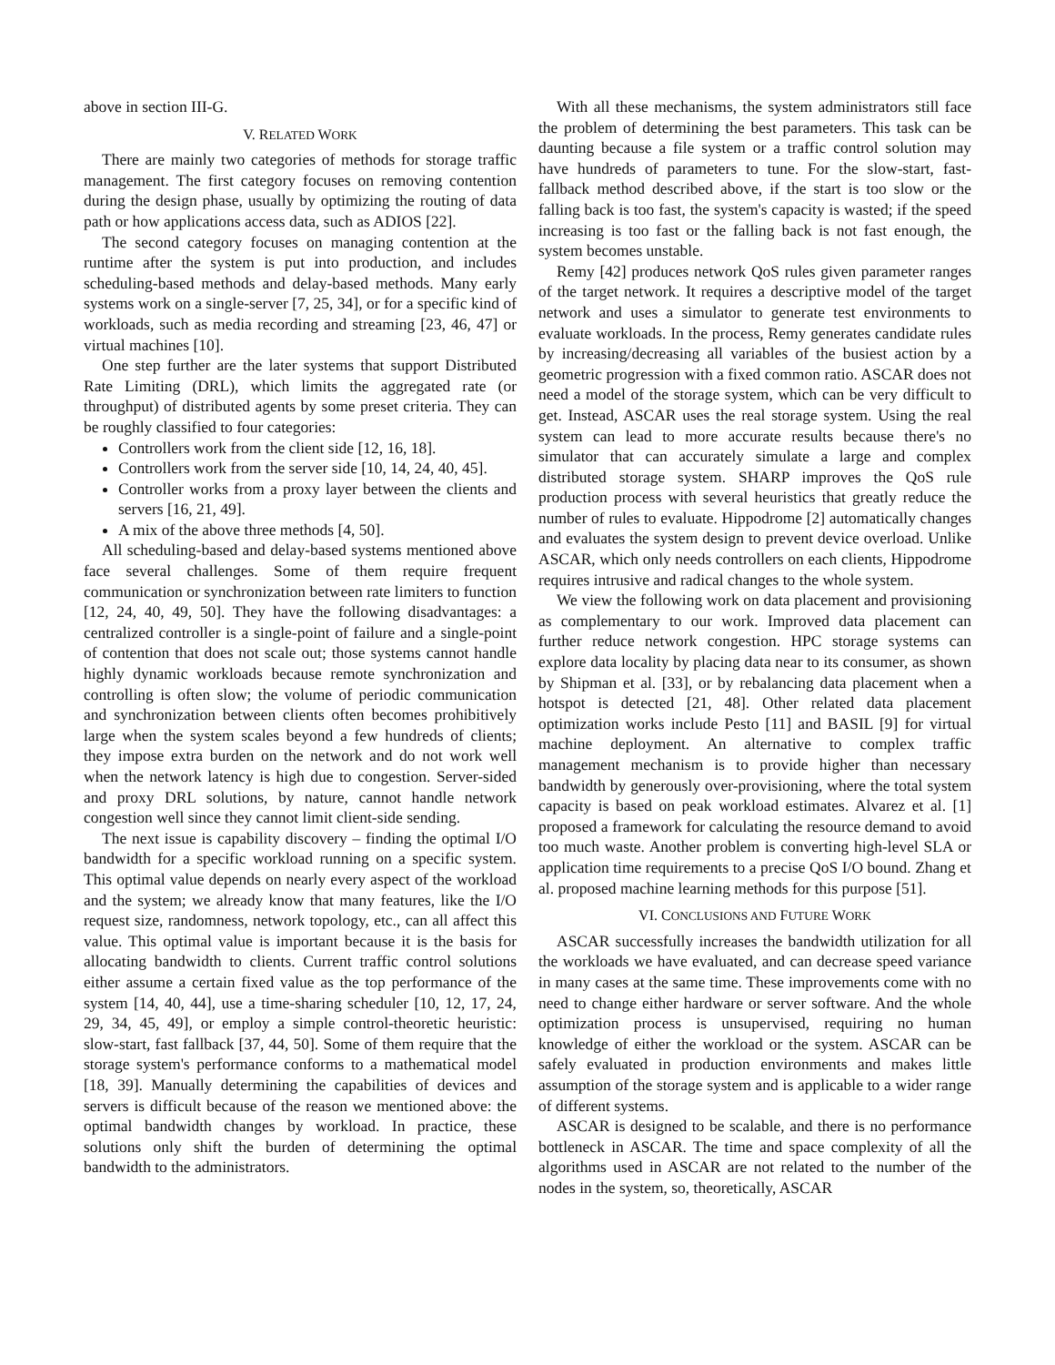above in section III-G.
V. RELATED WORK
There are mainly two categories of methods for storage traffic management. The first category focuses on removing contention during the design phase, usually by optimizing the routing of data path or how applications access data, such as ADIOS [22].
The second category focuses on managing contention at the runtime after the system is put into production, and includes scheduling-based methods and delay-based methods. Many early systems work on a single-server [7, 25, 34], or for a specific kind of workloads, such as media recording and streaming [23, 46, 47] or virtual machines [10].
One step further are the later systems that support Distributed Rate Limiting (DRL), which limits the aggregated rate (or throughput) of distributed agents by some preset criteria. They can be roughly classified to four categories:
Controllers work from the client side [12, 16, 18].
Controllers work from the server side [10, 14, 24, 40, 45].
Controller works from a proxy layer between the clients and servers [16, 21, 49].
A mix of the above three methods [4, 50].
All scheduling-based and delay-based systems mentioned above face several challenges. Some of them require frequent communication or synchronization between rate limiters to function [12, 24, 40, 49, 50]. They have the following disadvantages: a centralized controller is a single-point of failure and a single-point of contention that does not scale out; those systems cannot handle highly dynamic workloads because remote synchronization and controlling is often slow; the volume of periodic communication and synchronization between clients often becomes prohibitively large when the system scales beyond a few hundreds of clients; they impose extra burden on the network and do not work well when the network latency is high due to congestion. Server-sided and proxy DRL solutions, by nature, cannot handle network congestion well since they cannot limit client-side sending.
The next issue is capability discovery – finding the optimal I/O bandwidth for a specific workload running on a specific system. This optimal value depends on nearly every aspect of the workload and the system; we already know that many features, like the I/O request size, randomness, network topology, etc., can all affect this value. This optimal value is important because it is the basis for allocating bandwidth to clients. Current traffic control solutions either assume a certain fixed value as the top performance of the system [14, 40, 44], use a time-sharing scheduler [10, 12, 17, 24, 29, 34, 45, 49], or employ a simple control-theoretic heuristic: slow-start, fast fallback [37, 44, 50]. Some of them require that the storage system's performance conforms to a mathematical model [18, 39]. Manually determining the capabilities of devices and servers is difficult because of the reason we mentioned above: the optimal bandwidth changes by workload. In practice, these solutions only shift the burden of determining the optimal bandwidth to the administrators.
With all these mechanisms, the system administrators still face the problem of determining the best parameters. This task can be daunting because a file system or a traffic control solution may have hundreds of parameters to tune. For the slow-start, fast-fallback method described above, if the start is too slow or the falling back is too fast, the system's capacity is wasted; if the speed increasing is too fast or the falling back is not fast enough, the system becomes unstable.
Remy [42] produces network QoS rules given parameter ranges of the target network. It requires a descriptive model of the target network and uses a simulator to generate test environments to evaluate workloads. In the process, Remy generates candidate rules by increasing/decreasing all variables of the busiest action by a geometric progression with a fixed common ratio. ASCAR does not need a model of the storage system, which can be very difficult to get. Instead, ASCAR uses the real storage system. Using the real system can lead to more accurate results because there's no simulator that can accurately simulate a large and complex distributed storage system. SHARP improves the QoS rule production process with several heuristics that greatly reduce the number of rules to evaluate. Hippodrome [2] automatically changes and evaluates the system design to prevent device overload. Unlike ASCAR, which only needs controllers on each clients, Hippodrome requires intrusive and radical changes to the whole system.
We view the following work on data placement and provisioning as complementary to our work. Improved data placement can further reduce network congestion. HPC storage systems can explore data locality by placing data near to its consumer, as shown by Shipman et al. [33], or by rebalancing data placement when a hotspot is detected [21, 48]. Other related data placement optimization works include Pesto [11] and BASIL [9] for virtual machine deployment. An alternative to complex traffic management mechanism is to provide higher than necessary bandwidth by generously over-provisioning, where the total system capacity is based on peak workload estimates. Alvarez et al. [1] proposed a framework for calculating the resource demand to avoid too much waste. Another problem is converting high-level SLA or application time requirements to a precise QoS I/O bound. Zhang et al. proposed machine learning methods for this purpose [51].
VI. CONCLUSIONS AND FUTURE WORK
ASCAR successfully increases the bandwidth utilization for all the workloads we have evaluated, and can decrease speed variance in many cases at the same time. These improvements come with no need to change either hardware or server software. And the whole optimization process is unsupervised, requiring no human knowledge of either the workload or the system. ASCAR can be safely evaluated in production environments and makes little assumption of the storage system and is applicable to a wider range of different systems.
ASCAR is designed to be scalable, and there is no performance bottleneck in ASCAR. The time and space complexity of all the algorithms used in ASCAR are not related to the number of the nodes in the system, so, theoretically, ASCAR